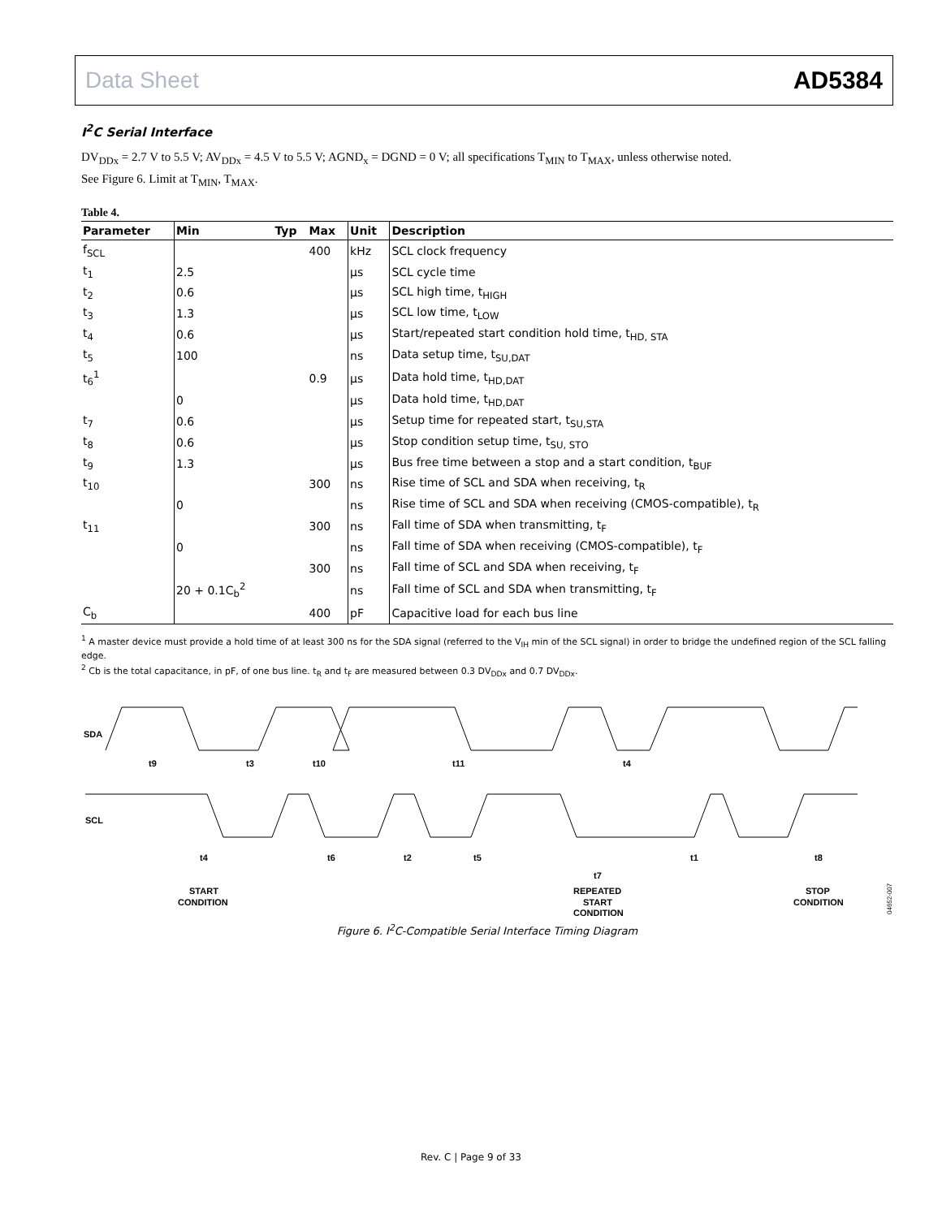Data Sheet AD5384
I<sup>2</sup>C Serial Interface
DV<sub>DDx</sub> = 2.7 V to 5.5 V; AV<sub>DDx</sub> = 4.5 V to 5.5 V; AGND<sub>x</sub> = DGND = 0 V; all specifications T<sub>MIN</sub> to T<sub>MAX</sub>, unless otherwise noted.
See Figure 6. Limit at T<sub>MIN</sub>, T<sub>MAX</sub>.
Table 4.
| Parameter | Min | Typ | Max | Unit | Description |
| --- | --- | --- | --- | --- | --- |
| f<sub>SCL</sub> | | | 400 | kHz | SCL clock frequency |
| t<sub>1</sub> | 2.5 | | | μs | SCL cycle time |
| t<sub>2</sub> | 0.6 | | | μs | SCL high time, t<sub>HIGH</sub> |
| t<sub>3</sub> | 1.3 | | | μs | SCL low time, t<sub>LOW</sub> |
| t<sub>4</sub> | 0.6 | | | μs | Start/repeated start condition hold time, t<sub>HD, STA</sub> |
| t<sub>5</sub> | 100 | | | ns | Data setup time, t<sub>SU,DAT</sub> |
| t<sub>6</sub><sup>1</sup> | | | 0.9 | μs | Data hold time, t<sub>HD,DAT</sub> |
| | 0 | | | μs | Data hold time, t<sub>HD,DAT</sub> |
| t<sub>7</sub> | 0.6 | | | μs | Setup time for repeated start, t<sub>SU,STA</sub> |
| t<sub>8</sub> | 0.6 | | | μs | Stop condition setup time, t<sub>SU, STO</sub> |
| t<sub>9</sub> | 1.3 | | | μs | Bus free time between a stop and a start condition, t<sub>BUF</sub> |
| t<sub>10</sub> | | | 300 | ns | Rise time of SCL and SDA when receiving, t<sub>R</sub> |
| | 0 | | | ns | Rise time of SCL and SDA when receiving (CMOS-compatible), t<sub>R</sub> |
| t<sub>11</sub> | | | 300 | ns | Fall time of SDA when transmitting, t<sub>F</sub> |
| | 0 | | | ns | Fall time of SDA when receiving (CMOS-compatible), t<sub>F</sub> |
| | | | 300 | ns | Fall time of SCL and SDA when receiving, t<sub>F</sub> |
| | 20 + 0.1C<sub>b</sub><sup>2</sup> | | | ns | Fall time of SCL and SDA when transmitting, t<sub>F</sub> |
| C<sub>b</sub> | | | 400 | pF | Capacitive load for each bus line |
<sup>1</sup> A master device must provide a hold time of at least 300 ns for the SDA signal (referred to the V<sub>IH</sub> min of the SCL signal) in order to bridge the undefined region of the SCL falling edge.
<sup>2</sup> Cb is the total capacitance, in pF, of one bus line. t<sub>R</sub> and t<sub>F</sub> are measured between 0.3 DV<sub>DDx</sub> and 0.7 DV<sub>DDx</sub>.
SDA
SCL
t9
t3
t10
t11
t4
t4
t6
t2
t5
t7
t1
t8
START
CONDITION
REPEATED
START
CONDITION
STOP
CONDITION
04652-007
Figure 6. I<sup>2</sup>C-Compatible Serial Interface Timing Diagram
Rev. C | Page 9 of 33